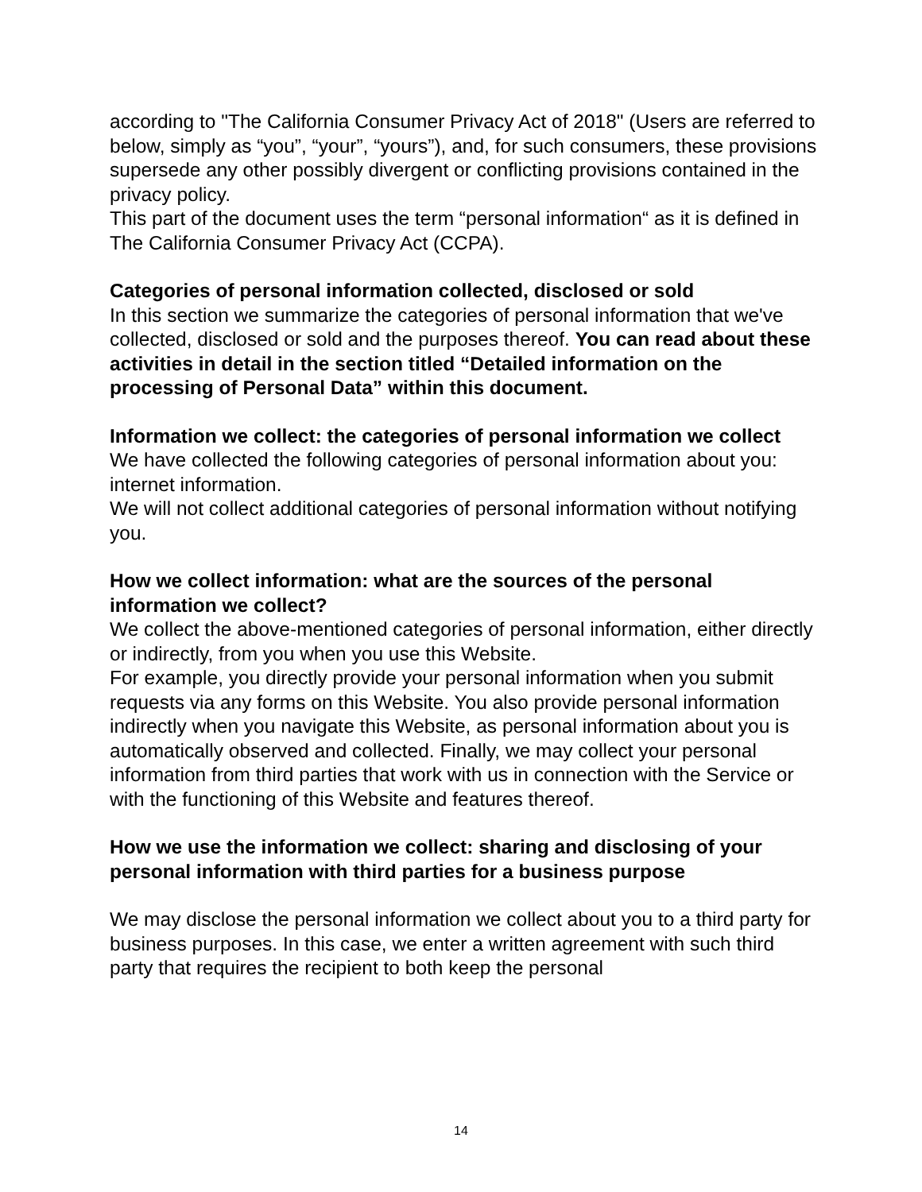according to "The California Consumer Privacy Act of 2018" (Users are referred to below, simply as “you”, “your”, “yours”), and, for such consumers, these provisions supersede any other possibly divergent or conflicting provisions contained in the privacy policy.
This part of the document uses the term “personal information“ as it is defined in The California Consumer Privacy Act (CCPA).
Categories of personal information collected, disclosed or sold
In this section we summarize the categories of personal information that we've collected, disclosed or sold and the purposes thereof. You can read about these activities in detail in the section titled “Detailed information on the processing of Personal Data” within this document.
Information we collect: the categories of personal information we collect
We have collected the following categories of personal information about you: internet information.
We will not collect additional categories of personal information without notifying you.
How we collect information: what are the sources of the personal information we collect?
We collect the above-mentioned categories of personal information, either directly or indirectly, from you when you use this Website.
For example, you directly provide your personal information when you submit requests via any forms on this Website. You also provide personal information indirectly when you navigate this Website, as personal information about you is automatically observed and collected. Finally, we may collect your personal information from third parties that work with us in connection with the Service or with the functioning of this Website and features thereof.
How we use the information we collect: sharing and disclosing of your personal information with third parties for a business purpose
We may disclose the personal information we collect about you to a third party for business purposes. In this case, we enter a written agreement with such third party that requires the recipient to both keep the personal
14